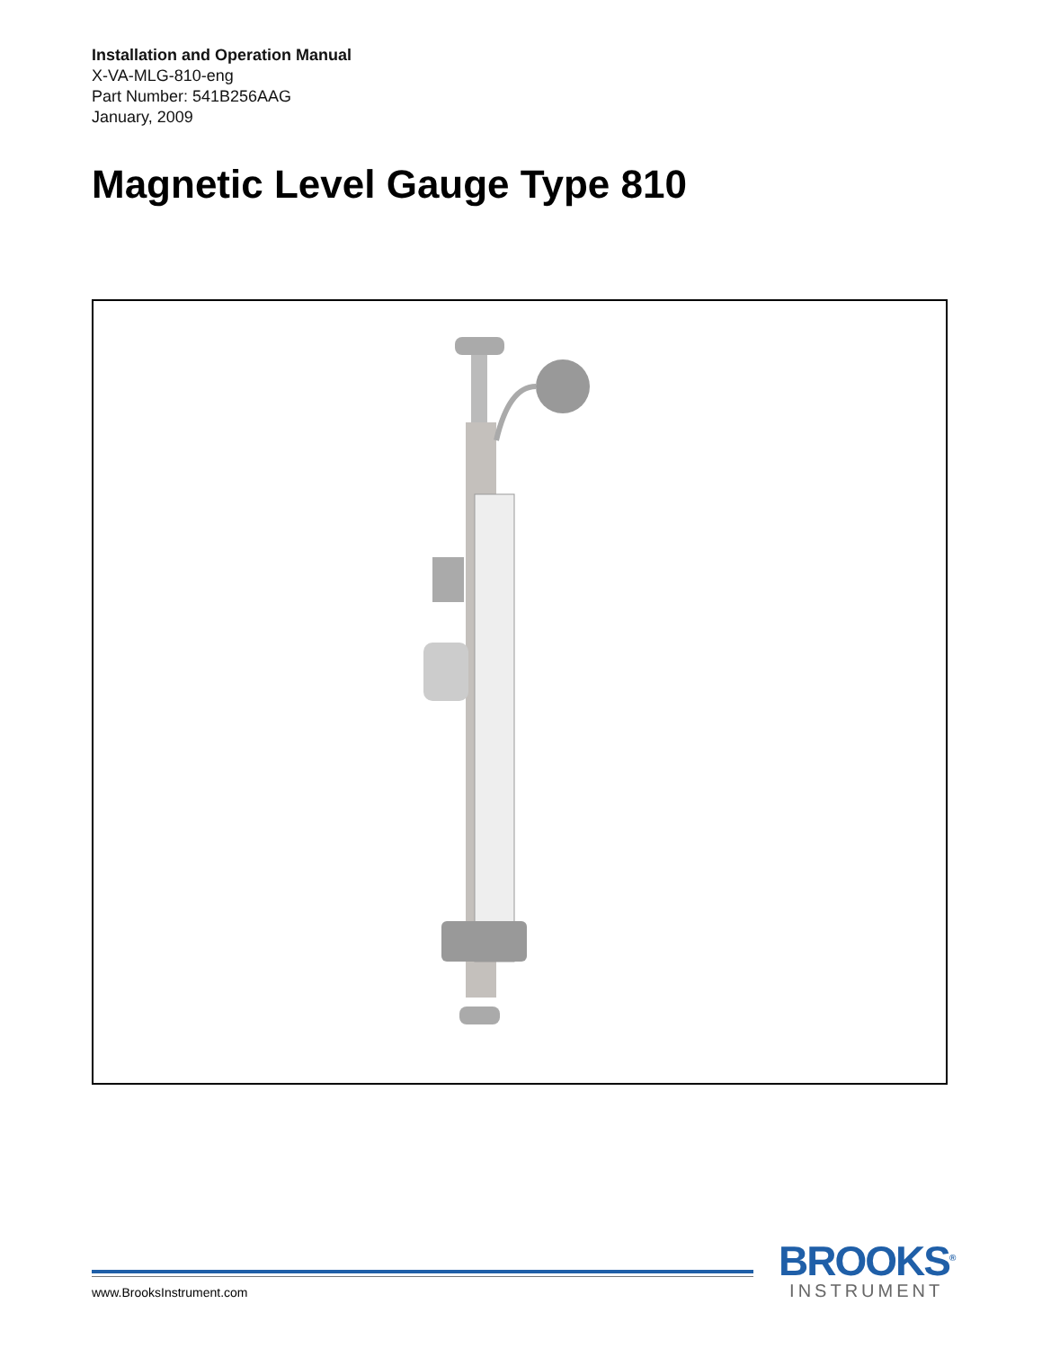Installation and Operation Manual
X-VA-MLG-810-eng
Part Number: 541B256AAG
January, 2009
Magnetic Level Gauge Type 810
www.BrooksInstrument.com
BROOKS<sup>®</sup>
INSTRUMENT